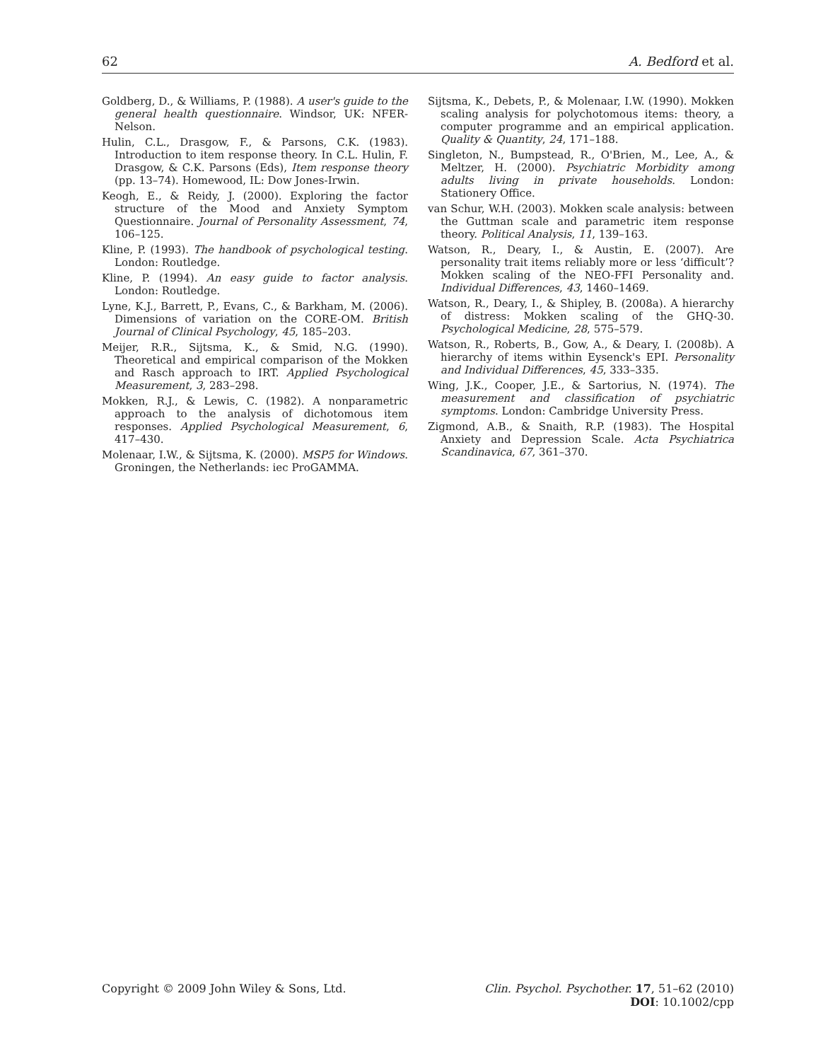62 A. Bedford et al.
Goldberg, D., & Williams, P. (1988). A user's guide to the general health questionnaire. Windsor, UK: NFER-Nelson.
Hulin, C.L., Drasgow, F., & Parsons, C.K. (1983). Introduction to item response theory. In C.L. Hulin, F. Drasgow, & C.K. Parsons (Eds), Item response theory (pp. 13–74). Homewood, IL: Dow Jones-Irwin.
Keogh, E., & Reidy, J. (2000). Exploring the factor structure of the Mood and Anxiety Symptom Questionnaire. Journal of Personality Assessment, 74, 106–125.
Kline, P. (1993). The handbook of psychological testing. London: Routledge.
Kline, P. (1994). An easy guide to factor analysis. London: Routledge.
Lyne, K.J., Barrett, P., Evans, C., & Barkham, M. (2006). Dimensions of variation on the CORE-OM. British Journal of Clinical Psychology, 45, 185–203.
Meijer, R.R., Sijtsma, K., & Smid, N.G. (1990). Theoretical and empirical comparison of the Mokken and Rasch approach to IRT. Applied Psychological Measurement, 3, 283–298.
Mokken, R.J., & Lewis, C. (1982). A nonparametric approach to the analysis of dichotomous item responses. Applied Psychological Measurement, 6, 417–430.
Molenaar, I.W., & Sijtsma, K. (2000). MSP5 for Windows. Groningen, the Netherlands: iec ProGAMMA.
Sijtsma, K., Debets, P., & Molenaar, I.W. (1990). Mokken scaling analysis for polychotomous items: theory, a computer programme and an empirical application. Quality & Quantity, 24, 171–188.
Singleton, N., Bumpstead, R., O'Brien, M., Lee, A., & Meltzer, H. (2000). Psychiatric Morbidity among adults living in private households. London: Stationery Office.
van Schur, W.H. (2003). Mokken scale analysis: between the Guttman scale and parametric item response theory. Political Analysis, 11, 139–163.
Watson, R., Deary, I., & Austin, E. (2007). Are personality trait items reliably more or less ‘difficult’? Mokken scaling of the NEO-FFI Personality and. Individual Differences, 43, 1460–1469.
Watson, R., Deary, I., & Shipley, B. (2008a). A hierarchy of distress: Mokken scaling of the GHQ-30. Psychological Medicine, 28, 575–579.
Watson, R., Roberts, B., Gow, A., & Deary, I. (2008b). A hierarchy of items within Eysenck's EPI. Personality and Individual Differences, 45, 333–335.
Wing, J.K., Cooper, J.E., & Sartorius, N. (1974). The measurement and classification of psychiatric symptoms. London: Cambridge University Press.
Zigmond, A.B., & Snaith, R.P. (1983). The Hospital Anxiety and Depression Scale. Acta Psychiatrica Scandinavica, 67, 361–370.
Copyright © 2009 John Wiley & Sons, Ltd. Clin. Psychol. Psychother. 17, 51–62 (2010)
DOI: 10.1002/cpp